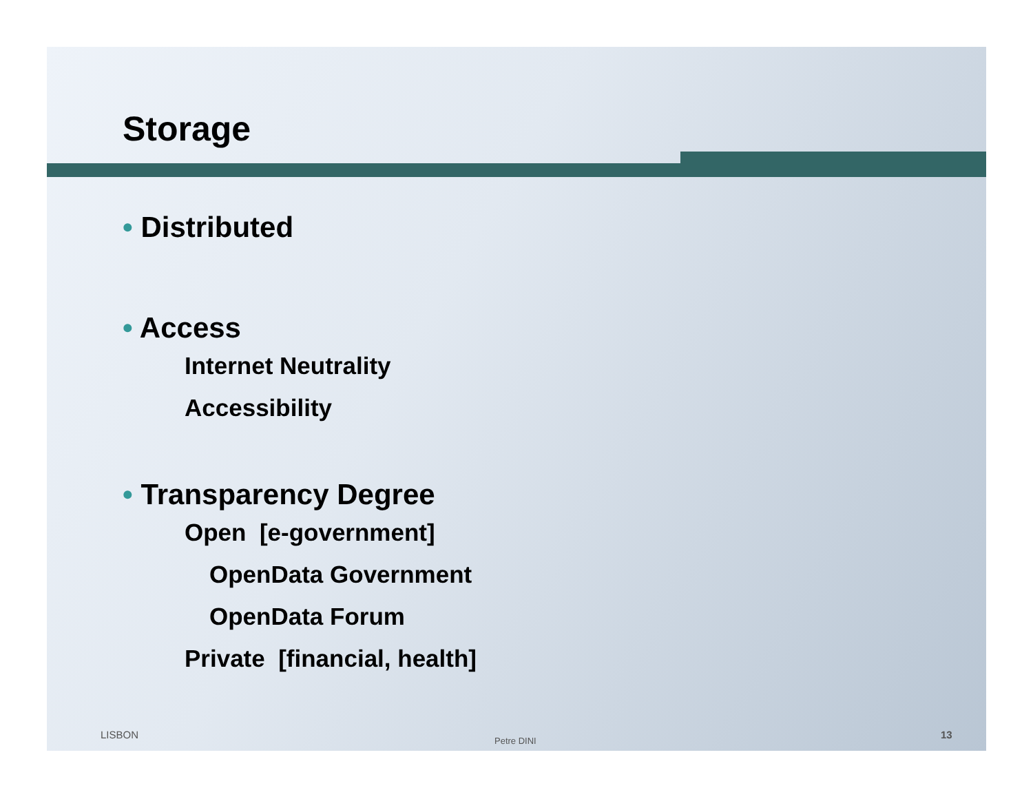Storage
• Distributed
• Access
Internet Neutrality
Accessibility
• Transparency Degree
Open [e-government]
OpenData Government
OpenData Forum
Private [financial, health]
LISBON Petre DINI 13